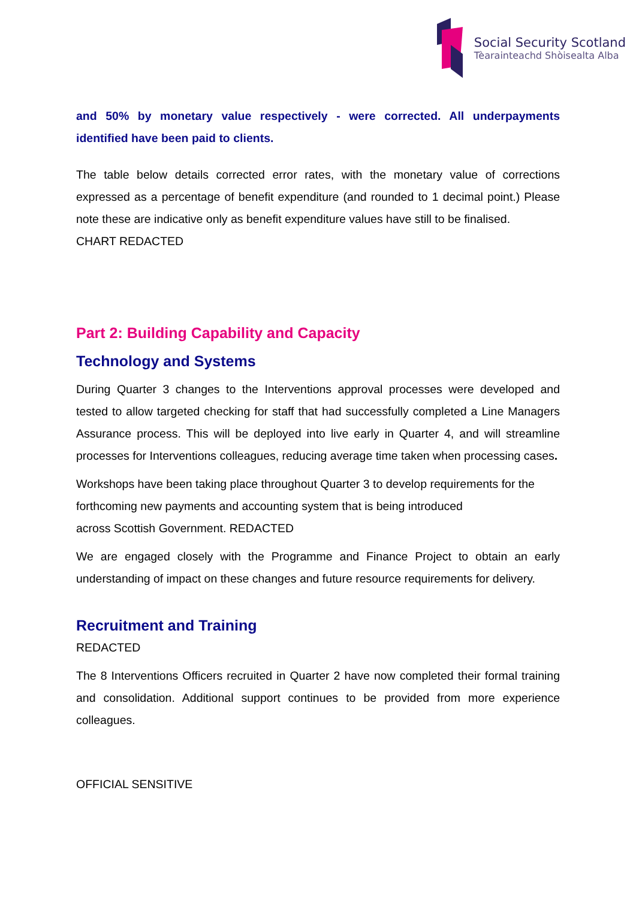Social Security Scotland
Tèarainteachd Shòisealta Alba
and 50% by monetary value respectively - were corrected. All underpayments identified have been paid to clients.
The table below details corrected error rates, with the monetary value of corrections expressed as a percentage of benefit expenditure (and rounded to 1 decimal point.) Please note these are indicative only as benefit expenditure values have still to be finalised.
CHART REDACTED
Part 2: Building Capability and Capacity
Technology and Systems
During Quarter 3 changes to the Interventions approval processes were developed and tested to allow targeted checking for staff that had successfully completed a Line Managers Assurance process. This will be deployed into live early in Quarter 4, and will streamline processes for Interventions colleagues, reducing average time taken when processing cases.
Workshops have been taking place throughout Quarter 3 to develop requirements for the forthcoming new payments and accounting system that is being introduced
across Scottish Government. REDACTED
We are engaged closely with the Programme and Finance Project to obtain an early understanding of impact on these changes and future resource requirements for delivery.
Recruitment and Training
REDACTED
The 8 Interventions Officers recruited in Quarter 2 have now completed their formal training and consolidation. Additional support continues to be provided from more experience colleagues.
OFFICIAL SENSITIVE